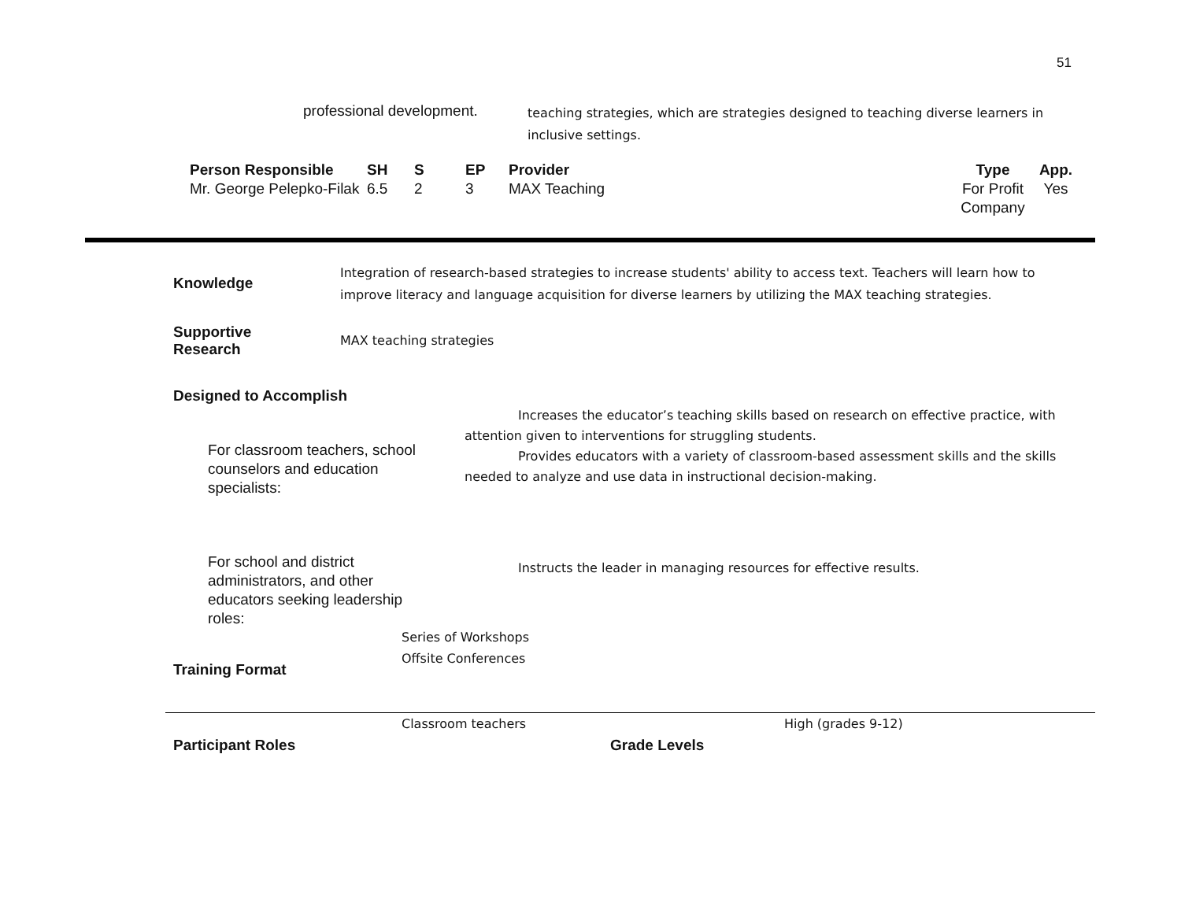51
professional development.
teaching strategies, which are strategies designed to teaching diverse learners in inclusive settings.
| Person Responsible | SH | S | EP | Provider | Type | App. |
| --- | --- | --- | --- | --- | --- | --- |
| Mr. George Pelepko-Filak | 6.5 | 2 | 3 | MAX Teaching | For Profit Company | Yes |
| Knowledge | Integration of research-based strategies to increase students' ability to access text. Teachers will learn how to improve literacy and language acquisition for diverse learners by utilizing the MAX teaching strategies. |
| Supportive Research | MAX teaching strategies |
Designed to Accomplish
For classroom teachers, school counselors and education specialists:
Increases the educator’s teaching skills based on research on effective practice, with attention given to interventions for struggling students.
Provides educators with a variety of classroom-based assessment skills and the skills needed to analyze and use data in instructional decision-making.
For school and district administrators, and other educators seeking leadership roles:
Instructs the leader in managing resources for effective results.
Series of Workshops
Offsite Conferences
Training Format
Classroom teachers High (grades 9-12)
Participant Roles Grade Levels